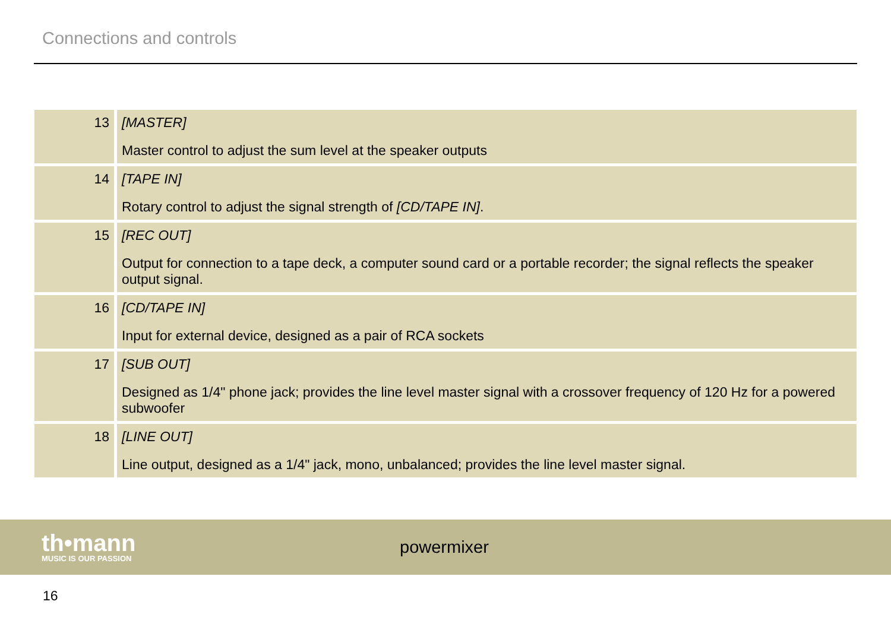Connections and controls
| 13 | [MASTER] Master control to adjust the sum level at the speaker outputs |
| 14 | [TAPE IN] Rotary control to adjust the signal strength of [CD/TAPE IN] . |
| 15 | [REC OUT] Output for connection to a tape deck, a computer sound card or a portable recorder; the signal reflects the speaker output signal. |
| 16 | [CD/TAPE IN] Input for external device, designed as a pair of RCA sockets |
| 17 | [SUB OUT] Designed as 1/4" phone jack; provides the line level master signal with a crossover frequency of 120 Hz for a powered subwoofer |
| 18 | [LINE OUT] Line output, designed as a 1/4" jack, mono, unbalanced; provides the line level master signal. |
th•mann
MUSIC IS OUR PASSION
powermixer
16